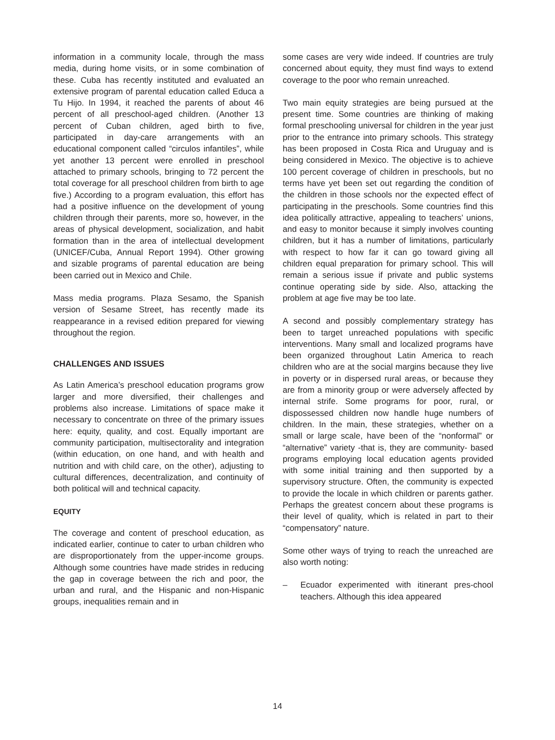information in a community locale, through the mass media, during home visits, or in some combination of these. Cuba has recently instituted and evaluated an extensive program of parental education called Educa a Tu Hijo. In 1994, it reached the parents of about 46 percent of all preschool-aged children. (Another 13 percent of Cuban children, aged birth to five, participated in day-care arrangements with an educational component called “circulos infantiles”, while yet another 13 percent were enrolled in preschool attached to primary schools, bringing to 72 percent the total coverage for all preschool children from birth to age five.) According to a program evaluation, this effort has had a positive influence on the development of young children through their parents, more so, however, in the areas of physical development, socialization, and habit formation than in the area of intellectual development (UNICEF/Cuba, Annual Report 1994). Other growing and sizable programs of parental education are being been carried out in Mexico and Chile.
Mass media programs. Plaza Sesamo, the Spanish version of Sesame Street, has recently made its reappearance in a revised edition prepared for viewing throughout the region.
CHALLENGES AND ISSUES
As Latin America’s preschool education programs grow larger and more diversified, their challenges and problems also increase. Limitations of space make it necessary to concentrate on three of the primary issues here: equity, quality, and cost. Equally important are community participation, multisectorality and integration (within education, on one hand, and with health and nutrition and with child care, on the other), adjusting to cultural differences, decentralization, and continuity of both political will and technical capacity.
EQUITY
The coverage and content of preschool education, as indicated earlier, continue to cater to urban children who are disproportionately from the upper-income groups. Although some countries have made strides in reducing the gap in coverage between the rich and poor, the urban and rural, and the Hispanic and non-Hispanic groups, inequalities remain and in
some cases are very wide indeed. If countries are truly concerned about equity, they must find ways to extend coverage to the poor who remain unreached.
Two main equity strategies are being pursued at the present time. Some countries are thinking of making formal preschooling universal for children in the year just prior to the entrance into primary schools. This strategy has been proposed in Costa Rica and Uruguay and is being considered in Mexico. The objective is to achieve 100 percent coverage of children in preschools, but no terms have yet been set out regarding the condition of the children in those schools nor the expected effect of participating in the preschools. Some countries find this idea politically attractive, appealing to teachers’ unions, and easy to monitor because it simply involves counting children, but it has a number of limitations, particularly with respect to how far it can go toward giving all children equal preparation for primary school. This will remain a serious issue if private and public systems continue operating side by side. Also, attacking the problem at age five may be too late.
A second and possibly complementary strategy has been to target unreached populations with specific interventions. Many small and localized programs have been organized throughout Latin America to reach children who are at the social margins because they live in poverty or in dispersed rural areas, or because they are from a minority group or were adversely affected by internal strife. Some programs for poor, rural, or dispossessed children now handle huge numbers of children. In the main, these strategies, whether on a small or large scale, have been of the “nonformal” or “alternative” variety -that is, they are community- based programs employing local education agents provided with some initial training and then supported by a supervisory structure. Often, the community is expected to provide the locale in which children or parents gather. Perhaps the greatest concern about these programs is their level of quality, which is related in part to their “compensatory” nature.
Some other ways of trying to reach the unreached are also worth noting:
– Ecuador experimented with itinerant pres-chool teachers. Although this idea appeared
14